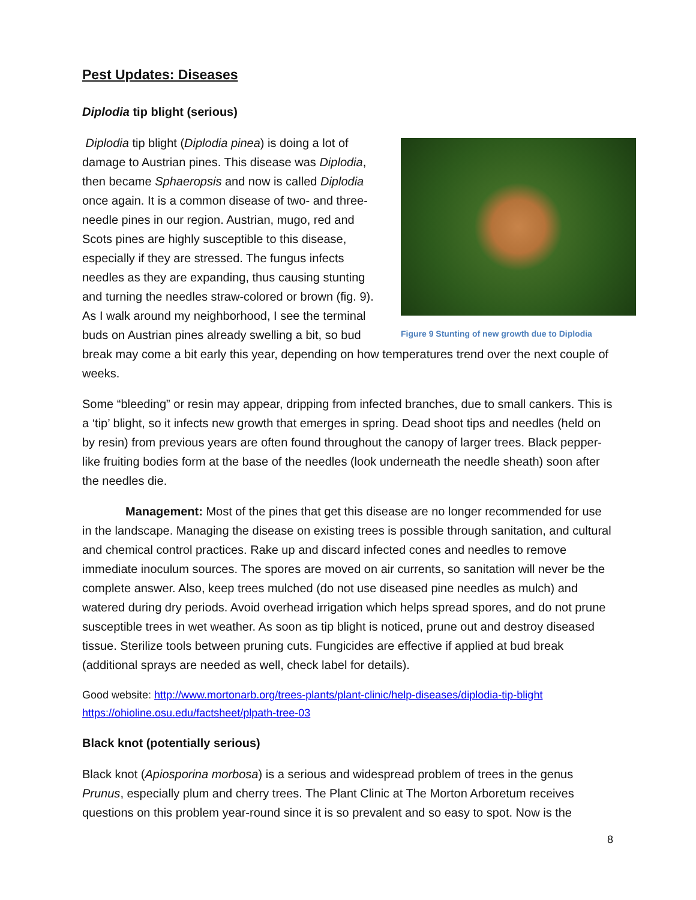Pest Updates: Diseases
Diplodia tip blight (serious)
Figure 9 Stunting of new growth due to Diplodia
Diplodia tip blight (Diplodia pinea) is doing a lot of damage to Austrian pines. This disease was Diplodia, then became Sphaeropsis and now is called Diplodia once again. It is a common disease of two- and three-needle pines in our region. Austrian, mugo, red and Scots pines are highly susceptible to this disease, especially if they are stressed. The fungus infects needles as they are expanding, thus causing stunting and turning the needles straw-colored or brown (fig. 9). As I walk around my neighborhood, I see the terminal buds on Austrian pines already swelling a bit, so bud break may come a bit early this year, depending on how temperatures trend over the next couple of weeks.
Some “bleeding” or resin may appear, dripping from infected branches, due to small cankers. This is a ‘tip’ blight, so it infects new growth that emerges in spring. Dead shoot tips and needles (held on by resin) from previous years are often found throughout the canopy of larger trees. Black pepper-like fruiting bodies form at the base of the needles (look underneath the needle sheath) soon after the needles die.
Management: Most of the pines that get this disease are no longer recommended for use in the landscape. Managing the disease on existing trees is possible through sanitation, and cultural and chemical control practices. Rake up and discard infected cones and needles to remove immediate inoculum sources. The spores are moved on air currents, so sanitation will never be the complete answer. Also, keep trees mulched (do not use diseased pine needles as mulch) and watered during dry periods. Avoid overhead irrigation which helps spread spores, and do not prune susceptible trees in wet weather. As soon as tip blight is noticed, prune out and destroy diseased tissue. Sterilize tools between pruning cuts. Fungicides are effective if applied at bud break (additional sprays are needed as well, check label for details).
Good website: http://www.mortonarb.org/trees-plants/plant-clinic/help-diseases/diplodia-tip-blight
https://ohioline.osu.edu/factsheet/plpath-tree-03
Black knot (potentially serious)
Black knot (Apiosporina morbosa) is a serious and widespread problem of trees in the genus Prunus, especially plum and cherry trees. The Plant Clinic at The Morton Arboretum receives questions on this problem year-round since it is so prevalent and so easy to spot. Now is the
8